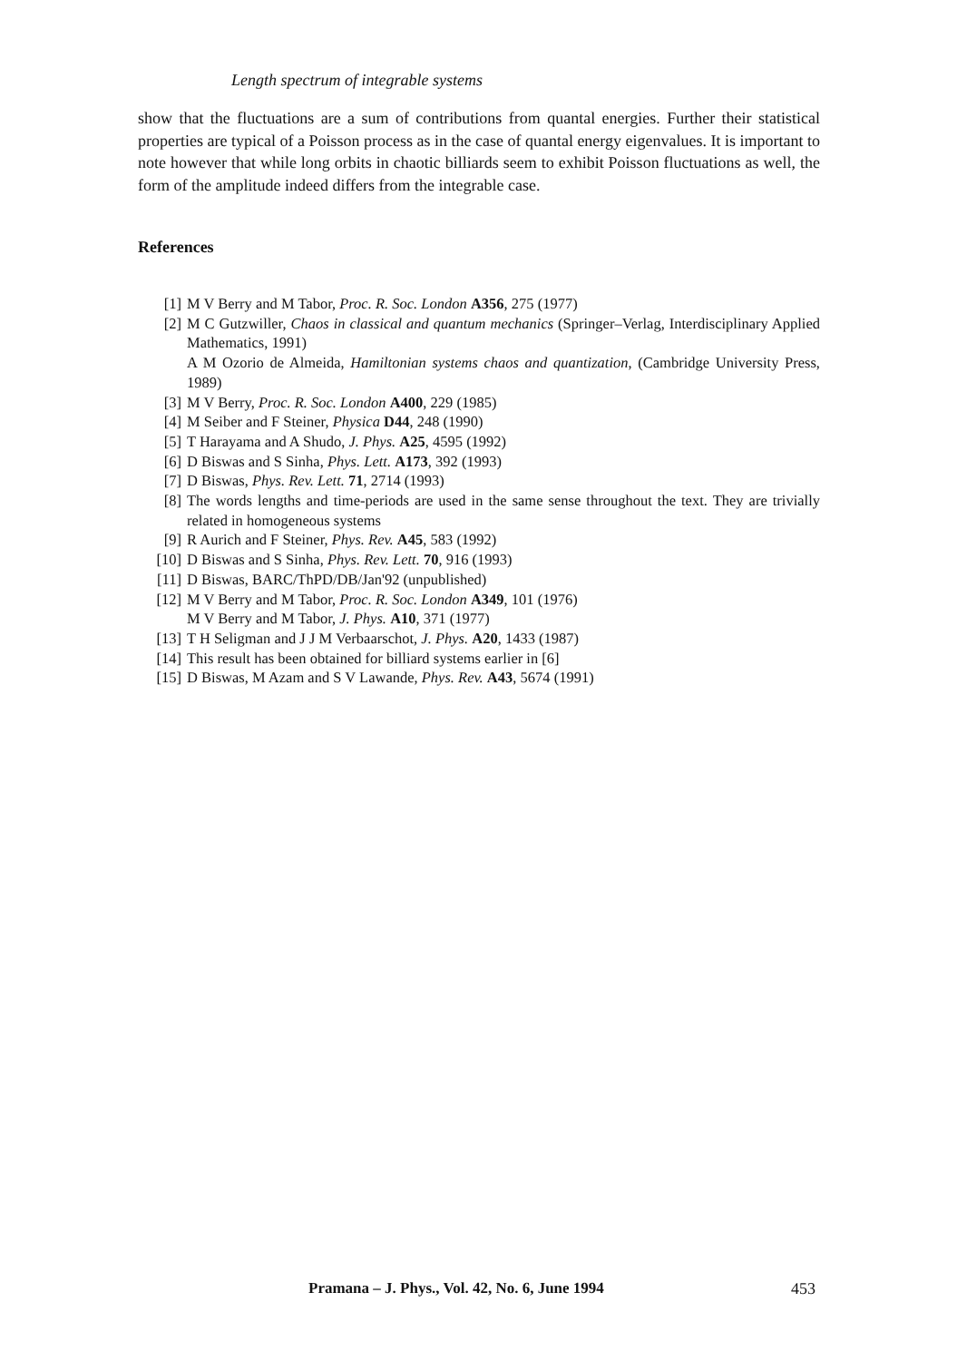Length spectrum of integrable systems
show that the fluctuations are a sum of contributions from quantal energies. Further their statistical properties are typical of a Poisson process as in the case of quantal energy eigenvalues. It is important to note however that while long orbits in chaotic billiards seem to exhibit Poisson fluctuations as well, the form of the amplitude indeed differs from the integrable case.
References
[1] M V Berry and M Tabor, Proc. R. Soc. London A356, 275 (1977)
[2] M C Gutzwiller, Chaos in classical and quantum mechanics (Springer–Verlag, Interdisciplinary Applied Mathematics, 1991)
A M Ozorio de Almeida, Hamiltonian systems chaos and quantization, (Cambridge University Press, 1989)
[3] M V Berry, Proc. R. Soc. London A400, 229 (1985)
[4] M Seiber and F Steiner, Physica D44, 248 (1990)
[5] T Harayama and A Shudo, J. Phys. A25, 4595 (1992)
[6] D Biswas and S Sinha, Phys. Lett. A173, 392 (1993)
[7] D Biswas, Phys. Rev. Lett. 71, 2714 (1993)
[8] The words lengths and time-periods are used in the same sense throughout the text. They are trivially related in homogeneous systems
[9] R Aurich and F Steiner, Phys. Rev. A45, 583 (1992)
[10] D Biswas and S Sinha, Phys. Rev. Lett. 70, 916 (1993)
[11] D Biswas, BARC/ThPD/DB/Jan'92 (unpublished)
[12] M V Berry and M Tabor, Proc. R. Soc. London A349, 101 (1976)
M V Berry and M Tabor, J. Phys. A10, 371 (1977)
[13] T H Seligman and J J M Verbaarschot, J. Phys. A20, 1433 (1987)
[14] This result has been obtained for billiard systems earlier in [6]
[15] D Biswas, M Azam and S V Lawande, Phys. Rev. A43, 5674 (1991)
Pramana – J. Phys., Vol. 42, No. 6, June 1994
453